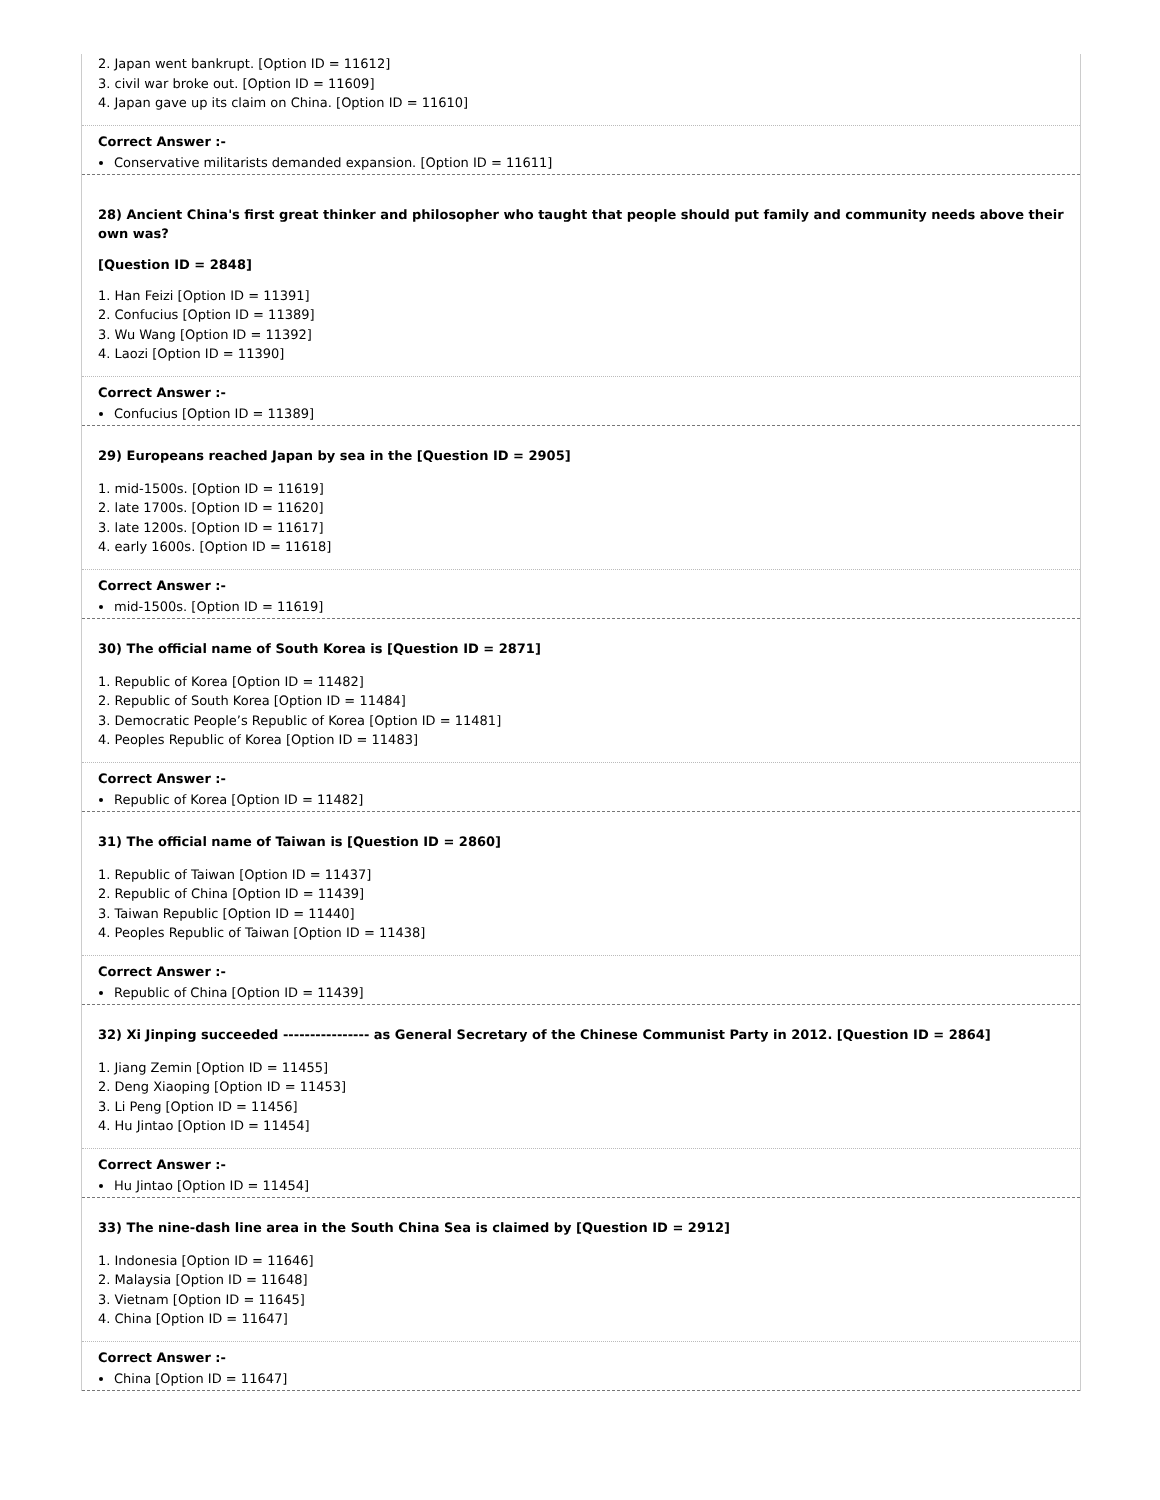2. Japan went bankrupt. [Option ID = 11612]
3. civil war broke out. [Option ID = 11609]
4. Japan gave up its claim on China. [Option ID = 11610]
Correct Answer :-
Conservative militarists demanded expansion. [Option ID = 11611]
28) Ancient China's first great thinker and philosopher who taught that people should put family and community needs above their own was?
[Question ID = 2848]
1. Han Feizi [Option ID = 11391]
2. Confucius [Option ID = 11389]
3. Wu Wang [Option ID = 11392]
4. Laozi [Option ID = 11390]
Correct Answer :-
Confucius [Option ID = 11389]
29) Europeans reached Japan by sea in the [Question ID = 2905]
1. mid-1500s. [Option ID = 11619]
2. late 1700s. [Option ID = 11620]
3. late 1200s. [Option ID = 11617]
4. early 1600s. [Option ID = 11618]
Correct Answer :-
mid-1500s. [Option ID = 11619]
30) The official name of South Korea is [Question ID = 2871]
1. Republic of Korea [Option ID = 11482]
2. Republic of South Korea [Option ID = 11484]
3. Democratic People’s Republic of Korea [Option ID = 11481]
4. Peoples Republic of Korea [Option ID = 11483]
Correct Answer :-
Republic of Korea [Option ID = 11482]
31) The official name of Taiwan is [Question ID = 2860]
1. Republic of Taiwan [Option ID = 11437]
2. Republic of China [Option ID = 11439]
3. Taiwan Republic [Option ID = 11440]
4. Peoples Republic of Taiwan [Option ID = 11438]
Correct Answer :-
Republic of China [Option ID = 11439]
32) Xi Jinping succeeded ---------------- as General Secretary of the Chinese Communist Party in 2012. [Question ID = 2864]
1. Jiang Zemin [Option ID = 11455]
2. Deng Xiaoping [Option ID = 11453]
3. Li Peng [Option ID = 11456]
4. Hu Jintao [Option ID = 11454]
Correct Answer :-
Hu Jintao [Option ID = 11454]
33) The nine-dash line area in the South China Sea is claimed by [Question ID = 2912]
1. Indonesia [Option ID = 11646]
2. Malaysia [Option ID = 11648]
3. Vietnam [Option ID = 11645]
4. China [Option ID = 11647]
Correct Answer :-
China [Option ID = 11647]